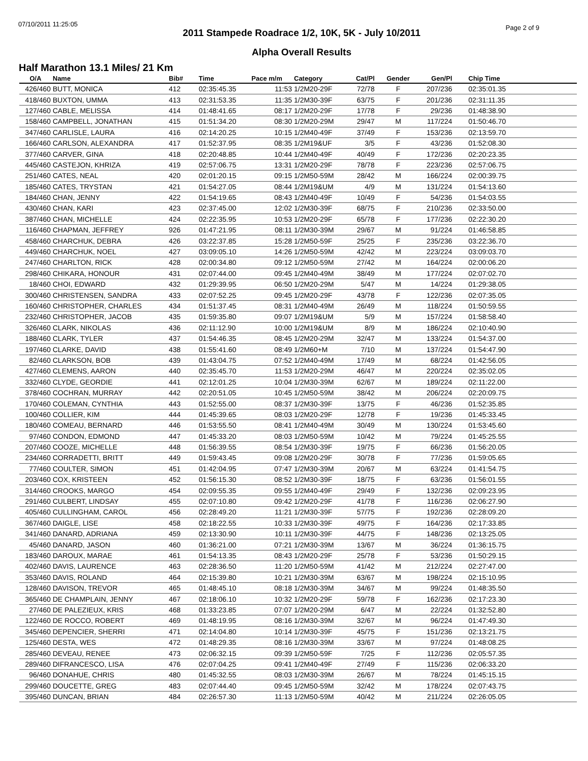07/10/2011 11:25:05 Page 2 of 9
2011 Stampede Roadrace 1/2, 10K, 5K - July 10/2011
Alpha Overall Results
Half Marathon 13.1 Miles/ 21 Km
| O/A | Name | Bib# | Time | Pace m/m | Category | Cat/Pl | Gender | Gen/Pl | Chip Time |
| --- | --- | --- | --- | --- | --- | --- | --- | --- | --- |
| 426/460 | BUTT, MONICA | 412 | 02:35:45.35 | 11:53 | 1/2M20-29F | 72/78 | F | 207/236 | 02:35:01.35 |
| 418/460 | BUXTON, UMMA | 413 | 02:31:53.35 | 11:35 | 1/2M30-39F | 63/75 | F | 201/236 | 02:31:11.35 |
| 127/460 | CABLE, MELISSA | 414 | 01:48:41.65 | 08:17 | 1/2M20-29F | 17/78 | F | 29/236 | 01:48:38.90 |
| 158/460 | CAMPBELL, JONATHAN | 415 | 01:51:34.20 | 08:30 | 1/2M20-29M | 29/47 | M | 117/224 | 01:50:46.70 |
| 347/460 | CARLISLE, LAURA | 416 | 02:14:20.25 | 10:15 | 1/2M40-49F | 37/49 | F | 153/236 | 02:13:59.70 |
| 166/460 | CARLSON, ALEXANDRA | 417 | 01:52:37.95 | 08:35 | 1/2M19&UF | 3/5 | F | 43/236 | 01:52:08.30 |
| 377/460 | CARVER, GINA | 418 | 02:20:48.85 | 10:44 | 1/2M40-49F | 40/49 | F | 172/236 | 02:20:23.35 |
| 445/460 | CASTEJON, KHRIZA | 419 | 02:57:06.75 | 13:31 | 1/2M20-29F | 78/78 | F | 223/236 | 02:57:06.75 |
| 251/460 | CATES, NEAL | 420 | 02:01:20.15 | 09:15 | 1/2M50-59M | 28/42 | M | 166/224 | 02:00:39.75 |
| 185/460 | CATES, TRYSTAN | 421 | 01:54:27.05 | 08:44 | 1/2M19&UM | 4/9 | M | 131/224 | 01:54:13.60 |
| 184/460 | CHAN, JENNY | 422 | 01:54:19.65 | 08:43 | 1/2M40-49F | 10/49 | F | 54/236 | 01:54:03.55 |
| 430/460 | CHAN, KARI | 423 | 02:37:45.00 | 12:02 | 1/2M30-39F | 68/75 | F | 210/236 | 02:33:50.00 |
| 387/460 | CHAN, MICHELLE | 424 | 02:22:35.95 | 10:53 | 1/2M20-29F | 65/78 | F | 177/236 | 02:22:30.20 |
| 116/460 | CHAPMAN, JEFFREY | 926 | 01:47:21.95 | 08:11 | 1/2M30-39M | 29/67 | M | 91/224 | 01:46:58.85 |
| 458/460 | CHARCHUK, DEBRA | 426 | 03:22:37.85 | 15:28 | 1/2M50-59F | 25/25 | F | 235/236 | 03:22:36.70 |
| 449/460 | CHARCHUK, NOEL | 427 | 03:09:05.10 | 14:26 | 1/2M50-59M | 42/42 | M | 223/224 | 03:09:03.70 |
| 247/460 | CHARLTON, RICK | 428 | 02:00:34.80 | 09:12 | 1/2M50-59M | 27/42 | M | 164/224 | 02:00:06.20 |
| 298/460 | CHIKARA, HONOUR | 431 | 02:07:44.00 | 09:45 | 1/2M40-49M | 38/49 | M | 177/224 | 02:07:02.70 |
| 18/460 | CHOI, EDWARD | 432 | 01:29:39.95 | 06:50 | 1/2M20-29M | 5/47 | M | 14/224 | 01:29:38.05 |
| 300/460 | CHRISTENSEN, SANDRA | 433 | 02:07:52.25 | 09:45 | 1/2M20-29F | 43/78 | F | 122/236 | 02:07:35.05 |
| 160/460 | CHRISTOPHER, CHARLES | 434 | 01:51:37.45 | 08:31 | 1/2M40-49M | 26/49 | M | 118/224 | 01:50:59.55 |
| 232/460 | CHRISTOPHER, JACOB | 435 | 01:59:35.80 | 09:07 | 1/2M19&UM | 5/9 | M | 157/224 | 01:58:58.40 |
| 326/460 | CLARK, NIKOLAS | 436 | 02:11:12.90 | 10:00 | 1/2M19&UM | 8/9 | M | 186/224 | 02:10:40.90 |
| 188/460 | CLARK, TYLER | 437 | 01:54:46.35 | 08:45 | 1/2M20-29M | 32/47 | M | 133/224 | 01:54:37.00 |
| 197/460 | CLARKE, DAVID | 438 | 01:55:41.60 | 08:49 | 1/2M60+M | 7/10 | M | 137/224 | 01:54:47.90 |
| 82/460 | CLARKSON, BOB | 439 | 01:43:04.75 | 07:52 | 1/2M40-49M | 17/49 | M | 68/224 | 01:42:56.05 |
| 427/460 | CLEMENS, AARON | 440 | 02:35:45.70 | 11:53 | 1/2M20-29M | 46/47 | M | 220/224 | 02:35:02.05 |
| 332/460 | CLYDE, GEORDIE | 441 | 02:12:01.25 | 10:04 | 1/2M30-39M | 62/67 | M | 189/224 | 02:11:22.00 |
| 378/460 | COCHRAN, MURRAY | 442 | 02:20:51.05 | 10:45 | 1/2M50-59M | 38/42 | M | 206/224 | 02:20:09.75 |
| 170/460 | COLEMAN, CYNTHIA | 443 | 01:52:55.00 | 08:37 | 1/2M30-39F | 13/75 | F | 46/236 | 01:52:35.85 |
| 100/460 | COLLIER, KIM | 444 | 01:45:39.65 | 08:03 | 1/2M20-29F | 12/78 | F | 19/236 | 01:45:33.45 |
| 180/460 | COMEAU, BERNARD | 446 | 01:53:55.50 | 08:41 | 1/2M40-49M | 30/49 | M | 130/224 | 01:53:45.60 |
| 97/460 | CONDON, EDMOND | 447 | 01:45:33.20 | 08:03 | 1/2M50-59M | 10/42 | M | 79/224 | 01:45:25.55 |
| 207/460 | COOZE, MICHELLE | 448 | 01:56:39.55 | 08:54 | 1/2M30-39F | 19/75 | F | 66/236 | 01:56:20.05 |
| 234/460 | CORRADETTI, BRITT | 449 | 01:59:43.45 | 09:08 | 1/2M20-29F | 30/78 | F | 77/236 | 01:59:05.65 |
| 77/460 | COULTER, SIMON | 451 | 01:42:04.95 | 07:47 | 1/2M30-39M | 20/67 | M | 63/224 | 01:41:54.75 |
| 203/460 | COX, KRISTEEN | 452 | 01:56:15.30 | 08:52 | 1/2M30-39F | 18/75 | F | 63/236 | 01:56:01.55 |
| 314/460 | CROOKS, MARGO | 454 | 02:09:55.35 | 09:55 | 1/2M40-49F | 29/49 | F | 132/236 | 02:09:23.95 |
| 291/460 | CULBERT, LINDSAY | 455 | 02:07:10.80 | 09:42 | 1/2M20-29F | 41/78 | F | 116/236 | 02:06:27.90 |
| 405/460 | CULLINGHAM, CAROL | 456 | 02:28:49.20 | 11:21 | 1/2M30-39F | 57/75 | F | 192/236 | 02:28:09.20 |
| 367/460 | DAIGLE, LISE | 458 | 02:18:22.55 | 10:33 | 1/2M30-39F | 49/75 | F | 164/236 | 02:17:33.85 |
| 341/460 | DANARD, ADRIANA | 459 | 02:13:30.90 | 10:11 | 1/2M30-39F | 44/75 | F | 148/236 | 02:13:25.05 |
| 45/460 | DANARD, JASON | 460 | 01:36:21.00 | 07:21 | 1/2M30-39M | 13/67 | M | 36/224 | 01:36:15.75 |
| 183/460 | DAROUX, MARAE | 461 | 01:54:13.35 | 08:43 | 1/2M20-29F | 25/78 | F | 53/236 | 01:50:29.15 |
| 402/460 | DAVIS, LAURENCE | 463 | 02:28:36.50 | 11:20 | 1/2M50-59M | 41/42 | M | 212/224 | 02:27:47.00 |
| 353/460 | DAVIS, ROLAND | 464 | 02:15:39.80 | 10:21 | 1/2M30-39M | 63/67 | M | 198/224 | 02:15:10.95 |
| 128/460 | DAVISON, TREVOR | 465 | 01:48:45.10 | 08:18 | 1/2M30-39M | 34/67 | M | 99/224 | 01:48:35.50 |
| 365/460 | DE CHAMPLAIN, JENNY | 467 | 02:18:06.10 | 10:32 | 1/2M20-29F | 59/78 | F | 162/236 | 02:17:23.30 |
| 27/460 | DE PALEZIEUX, KRIS | 468 | 01:33:23.85 | 07:07 | 1/2M20-29M | 6/47 | M | 22/224 | 01:32:52.80 |
| 122/460 | DE ROCCO, ROBERT | 469 | 01:48:19.95 | 08:16 | 1/2M30-39M | 32/67 | M | 96/224 | 01:47:49.30 |
| 345/460 | DEPENCIER, SHERRI | 471 | 02:14:04.80 | 10:14 | 1/2M30-39F | 45/75 | F | 151/236 | 02:13:21.75 |
| 125/460 | DESTA, WES | 472 | 01:48:29.35 | 08:16 | 1/2M30-39M | 33/67 | M | 97/224 | 01:48:08.25 |
| 285/460 | DEVEAU, RENEE | 473 | 02:06:32.15 | 09:39 | 1/2M50-59F | 7/25 | F | 112/236 | 02:05:57.35 |
| 289/460 | DIFRANCESCO, LISA | 476 | 02:07:04.25 | 09:41 | 1/2M40-49F | 27/49 | F | 115/236 | 02:06:33.20 |
| 96/460 | DONAHUE, CHRIS | 480 | 01:45:32.55 | 08:03 | 1/2M30-39M | 26/67 | M | 78/224 | 01:45:15.15 |
| 299/460 | DOUCETTE, GREG | 483 | 02:07:44.40 | 09:45 | 1/2M50-59M | 32/42 | M | 178/224 | 02:07:43.75 |
| 395/460 | DUNCAN, BRIAN | 484 | 02:26:57.30 | 11:13 | 1/2M50-59M | 40/42 | M | 211/224 | 02:26:05.05 |